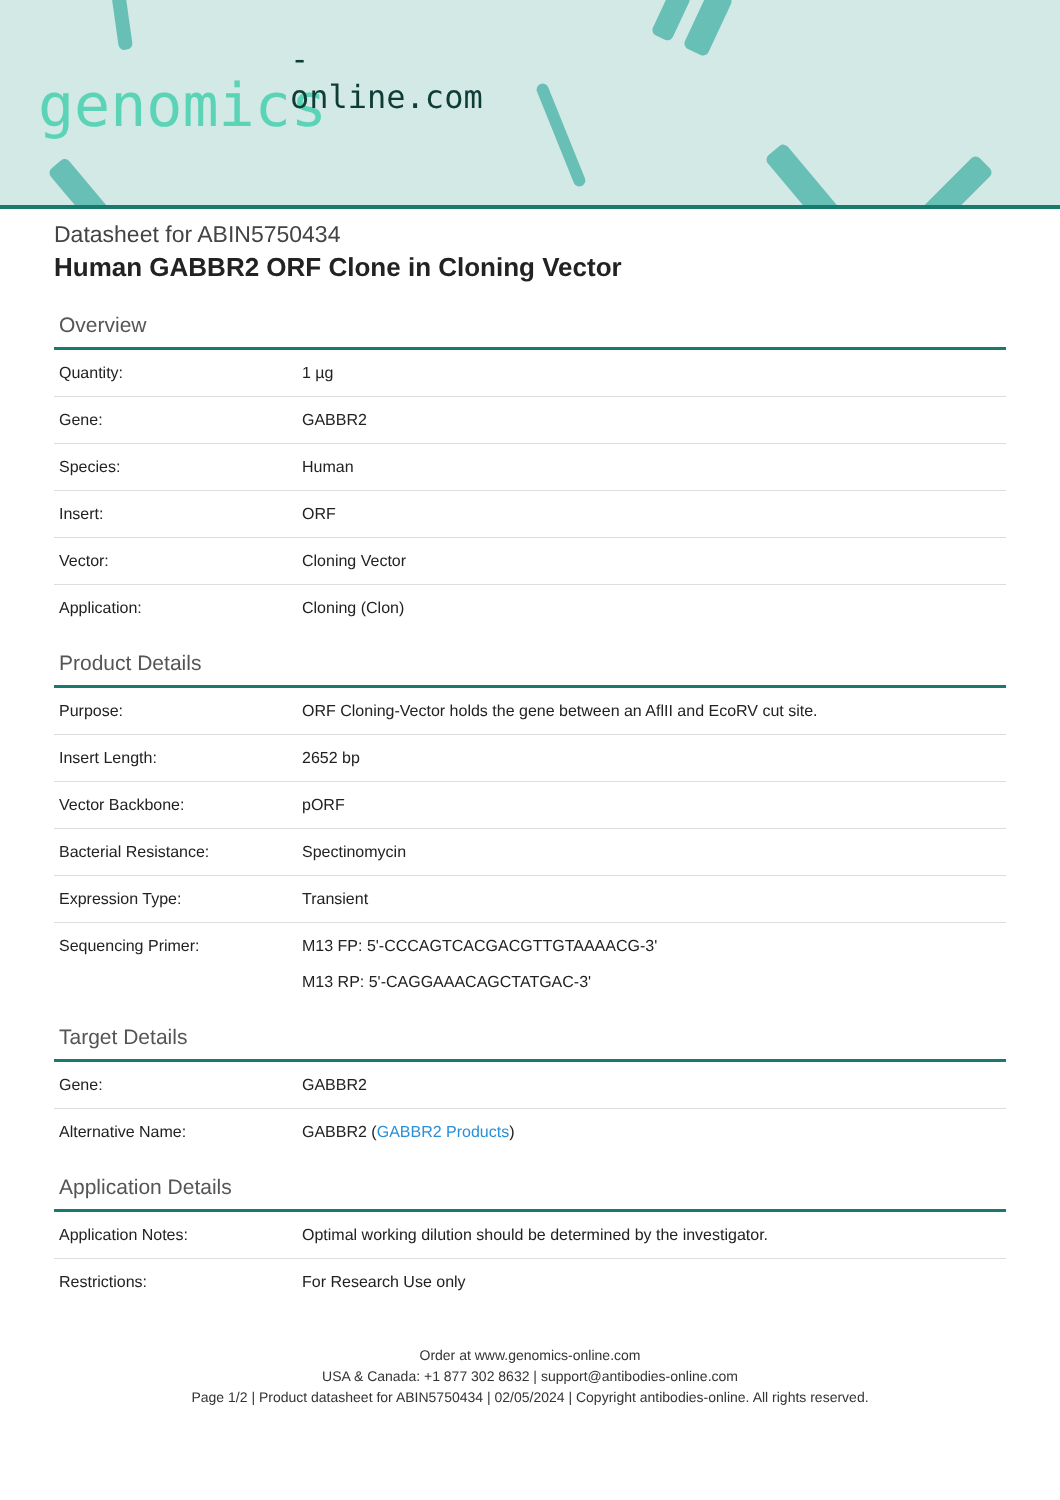-online.com
genomics
Datasheet for ABIN5750434
Human GABBR2 ORF Clone in Cloning Vector
Overview
| Quantity: | 1 µg |
| Gene: | GABBR2 |
| Species: | Human |
| Insert: | ORF |
| Vector: | Cloning Vector |
| Application: | Cloning (Clon) |
Product Details
| Purpose: | ORF Cloning-Vector holds the gene between an AflII and EcoRV cut site. |
| Insert Length: | 2652 bp |
| Vector Backbone: | pORF |
| Bacterial Resistance: | Spectinomycin |
| Expression Type: | Transient |
| Sequencing Primer: | M13 FP: 5'-CCCAGTCACGACGTTGTAAAACG-3' M13 RP: 5'-CAGGAAACAGCTATGAC-3' |
Target Details
| Gene: | GABBR2 |
| Alternative Name: | GABBR2 ( GABBR2 Products ) |
Application Details
| Application Notes: | Optimal working dilution should be determined by the investigator. |
| Restrictions: | For Research Use only |
Order at www.genomics-online.com
USA & Canada: +1 877 302 8632 | support@antibodies-online.com
Page 1/2 | Product datasheet for ABIN5750434 | 02/05/2024 | Copyright antibodies-online. All rights reserved.